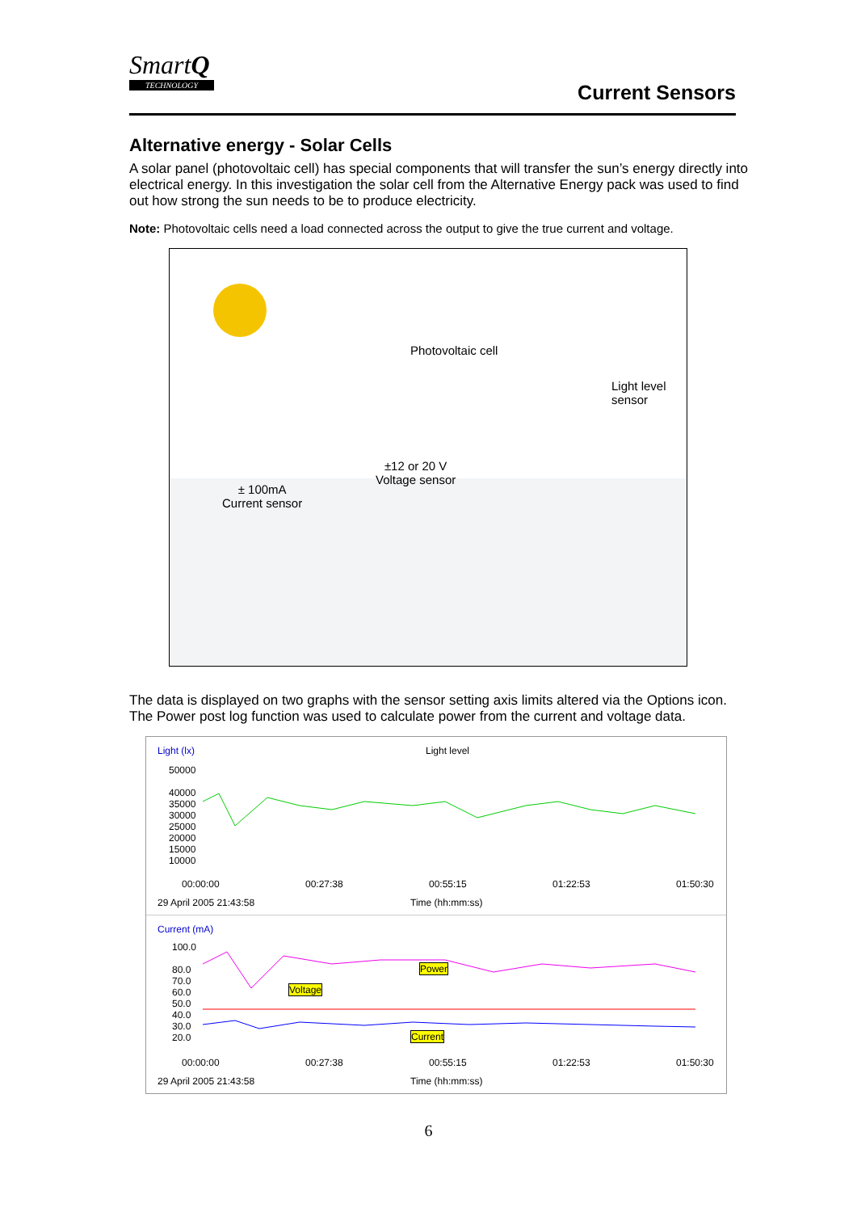SmartQ
TECHNOLOGY
Current Sensors
Alternative energy - Solar Cells
A solar panel (photovoltaic cell) has special components that will transfer the sun’s energy directly into electrical energy. In this investigation the solar cell from the Alternative Energy pack was used to find out how strong the sun needs to be to produce electricity.
Note: Photovoltaic cells need a load connected across the output to give the true current and voltage.
Photovoltaic cell
Light level
sensor
±12 or 20 V
Voltage sensor
± 100mA
Current sensor
The data is displayed on two graphs with the sensor setting axis limits altered via the Options icon. The Power post log function was used to calculate power from the current and voltage data.
Light (lx) Light level
50000
40000
35000
30000
25000
20000
15000
10000
00:00:00 00:27:38 00:55:15 01:22:53 01:50:30
29 April 2005 21:43:58 Time (hh:mm:ss)
Current (mA)
100.0
80.0
70.0
60.0
50.0
40.0
30.0
20.0
Voltage
Power
Current
00:00:00 00:27:38 00:55:15 01:22:53 01:50:30
29 April 2005 21:43:58 Time (hh:mm:ss)
6